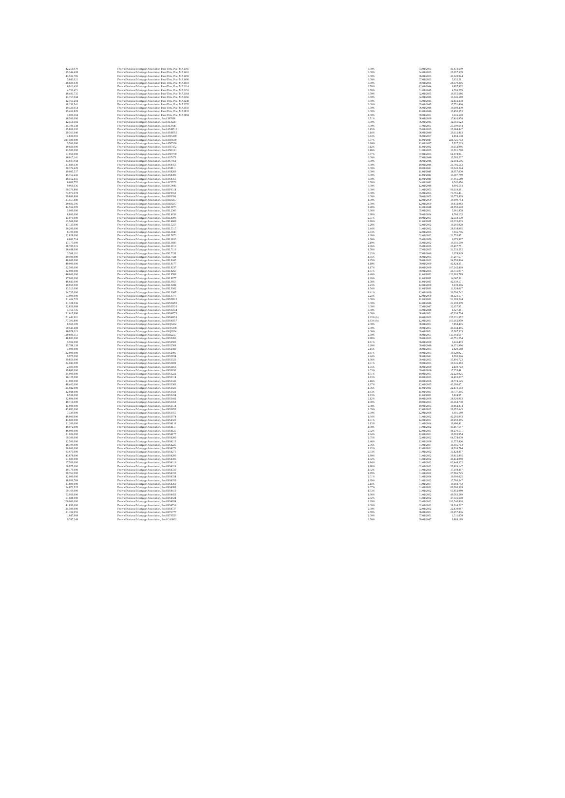| 42,256,979 | | Federal National Mortgage Association Pass-Thru, Pool MA1366 | 3.00% | 03/01/2033 | 41,873,699 |
| 25,344,428 | | Federal National Mortgage Association Pass-Thru, Pool MA1401 | 3.00% | 04/01/2033 | 25,297,539 |
| 43,532,785 | | Federal National Mortgage Association Pass-Thru, Pool MA1459 | 3.00% | 06/01/2033 | 43,320,924 |
| 5,643,021 | | Federal National Mortgage Association Pass-Thru, Pool MA1490 | 3.00% | 07/01/2033 | 5,632,581 |
| 28,020,039 | | Federal National Mortgage Association Pass-Thru, Pool MA2018 | 3.50% | 09/01/2034 | 28,379,306 |
| 6,912,420 | | Federal National Mortgage Association Pass-Thru, Pool MA2114 | 3.50% | 12/01/2044 | 6,897,902 |
| 4,733,471 | | Federal National Mortgage Association Pass-Thru, Pool MA2151 | 3.50% | 01/01/2045 | 4,706,279 |
| 16,483,735 | | Federal National Mortgage Association Pass-Thru, Pool MA2164 | 3.50% | 02/01/2035 | 16,655,686 |
| 13,757,944 | | Federal National Mortgage Association Pass-Thru, Pool MA2166 | 3.50% | 02/01/2045 | 13,646,560 |
| 12,761,204 | | Federal National Mortgage Association Pass-Thru, Pool MA2248 | 3.00% | 04/01/2045 | 12,412,238 |
| 18,250,541 | | Federal National Mortgage Association Pass-Thru, Pool MA2270 | 3.00% | 05/01/2045 | 17,751,416 |
| 19,326,054 | | Federal National Mortgage Association Pass-Thru, Pool MA2650 | 3.50% | 06/01/2046 | 19,180,439 |
| 15,462,829 | | Federal National Mortgage Association Pass-Thru, Pool MA2833 | 3.00% | 12/01/2046 | 15,450,553 |
| 3,006,304 | | Federal National Mortgage Association Pass-Thru, Pool MA3894 | 4.00% | 09/01/2031 | 3,116,518 |
| 16,500,000 | | Federal National Mortgage Association, Pool 387898 | 3.71% | 08/01/2030 | 17,416,958 |
| 12,554,602 | | Federal National Mortgage Association, Pool AL9220 | 3.00% | 06/01/2045 | 12,556,622 |
| 25,100,138 | | Federal National Mortgage Association, Pool AL9445 | 3.00% | 07/01/2031 | 25,309,694 |
| 25,806,220 | | Federal National Mortgage Association, Pool AM8510 | 3.15% | 05/01/2035 | 25,684,847 |
| 29,363,640 | | Federal National Mortgage Association, Pool AM8950 | 3.14% | 06/01/2040 | 29,112,813 |
| 4,836,003 | | Federal National Mortgage Association, Pool AN5480 | 3.43% | 06/01/2037 | 4,894,138 |
| 217,500,000 | | Federal National Mortgage Association, Pool AN6680 | 3.37% | 11/01/2047 | 224,725,713 |
| 5,500,000 | | Federal National Mortgage Association, Pool AN7330 | 3.26% | 12/01/2037 | 5,527,229 |
| 10,026,000 | | Federal National Mortgage Association, Pool AN7452 | 3.12% | 11/01/2032 | 10,152,966 |
| 13,500,000 | | Federal National Mortgage Association, Pool AN8121 | 3.16% | 01/01/2035 | 13,591,790 |
| 61,950,000 | | Federal National Mortgage Association, Pool AN9700 | 3.67% | 07/01/2033 | 64,978,941 |
| 16,017,141 | | Federal National Mortgage Association, Pool AS7473 | 3.00% | 07/01/2046 | 15,563,537 |
| 33,037,944 | | Federal National Mortgage Association, Pool AS7661 | 3.00% | 08/01/2046 | 32,304,556 |
| 21,929,630 | | Federal National Mortgage Association, Pool AS8056 | 3.00% | 10/01/2046 | 21,786,513 |
| 30,374,429 | | Federal National Mortgage Association, Pool AS8111 | 3.00% | 10/01/2041 | 30,045,224 |
| 19,085,537 | | Federal National Mortgage Association, Pool AS8269 | 3.00% | 11/01/2046 | 18,957,070 |
| 15,751,243 | | Federal National Mortgage Association, Pool AS8306 | 3.00% | 11/01/2041 | 15,587,759 |
| 18,462,441 | | Federal National Mortgage Association, Pool AS8356 | 3.00% | 11/01/2046 | 17,956,589 |
| 6,699,752 | | Federal National Mortgage Association, Pool AZ0576 | 3.50% | 04/01/2042 | 6,742,650 |
| 9,066,636 | | Federal National Mortgage Association, Pool BC9081 | 3.00% | 12/01/2046 | 8,996,503 |
| 90,370,860 | | Federal National Mortgage Association, Pool BF0314 | 3.00% | 01/01/2053 | 90,119,361 |
| 73,971,078 | | Federal National Mortgage Association, Pool BF0553 | 3.00% | 05/01/2053 | 73,765,441 |
| 39,886,808 | | Federal National Mortgage Association, Pool BF0391 | 3.00% | 09/01/2053 | 39,775,809 |
| 21,457,440 | | Federal National Mortgage Association, Pool BK8257 | 1.50% | 12/01/2050 | 19,009,754 |
| 20,681,506 | | Federal National Mortgage Association, Pool BK8267 | 2.50% | 12/01/2050 | 19,832,062 |
| 44,554,009 | | Federal National Mortgage Association, Pool BL0870 | 4.28% | 12/01/2048 | 48,950,628 |
| 5,000,000 | | Federal National Mortgage Association, Pool BL2303 | 3.36% | 05/01/2031 | 5,061,878 |
| 8,860,000 | | Federal National Mortgage Association, Pool BL4038 | 2.98% | 09/01/2034 | 8,760,135 |
| 13,075,000 | | Federal National Mortgage Association, Pool BL4198 | 2.31% | 10/01/2031 | 12,518,170 |
| 63,966,000 | | Federal National Mortgage Association, Pool BL4808 | 2.80% | 11/01/2039 | 60,335,035 |
| 17,125,000 | | Federal National Mortgage Association, Pool BL5256 | 2.28% | 02/01/2032 | 16,266,028 |
| 30,200,000 | | Federal National Mortgage Association, Pool BL5315 | 2.44% | 01/01/2032 | 28,938,995 |
| 8,190,000 | | Federal National Mortgage Association, Pool BL5840 | 2.73% | 02/01/2035 | 7,945,796 |
| 22,828,000 | | Federal National Mortgage Association, Pool BL5870 | 2.30% | 02/01/2032 | 21,753,451 |
| 6,680,714 | | Federal National Mortgage Association, Pool BL6639 | 2.66% | 05/01/2050 | 6,073,997 |
| 17,175,000 | | Federal National Mortgage Association, Pool BL6689 | 2.19% | 05/01/2032 | 16,356,599 |
| 28,785,015 | | Federal National Mortgage Association, Pool BL6913 | 1.96% | 05/01/2035 | 25,497,751 |
| 36,488,000 | | Federal National Mortgage Association, Pool BL7110 | 1.76% | 07/01/2035 | 31,533,592 |
| 3,568,101 | | Federal National Mortgage Association, Pool BL7331 | 2.23% | 07/01/2040 | 3,078,919 |
| 20,400,000 | | Federal National Mortgage Association, Pool BL7424 | 1.65% | 08/01/2035 | 17,297,677 |
| 40,000,000 | | Federal National Mortgage Association, Pool BL8165 | 1.35% | 09/01/2032 | 34,550,816 |
| 49,000,000 | | Federal National Mortgage Association, Pool BL8177 | 1.10% | 09/01/2030 | 42,824,351 |
| 122,500,000 | | Federal National Mortgage Association, Pool BL8237 | 1.17% | 10/01/2030 | 107,242,419 |
| 32,000,000 | | Federal National Mortgage Association, Pool BL8269 | 1.51% | 09/01/2035 | 26,911,977 |
| 146,000,000 | | Federal National Mortgage Association, Pool BL8708 | 1.40% | 11/01/2032 | 123,993,789 |
| 17,000,000 | | Federal National Mortgage Association, Pool BL8977 | 1.20% | 11/01/2030 | 14,907,111 |
| 48,643,000 | | Federal National Mortgage Association, Pool BL9056 | 1.78% | 11/01/2035 | 42,039,171 |
| 10,950,000 | | Federal National Mortgage Association, Pool BL9284 | 2.23% | 12/01/2050 | 9,239,396 |
| 13,313,000 | | Federal National Mortgage Association, Pool BL9362 | 1.54% | 11/01/2030 | 11,924,017 |
| 34,735,000 | | Federal National Mortgage Association, Pool BL9367 | 1.41% | 12/01/2030 | 30,796,742 |
| 53,000,000 | | Federal National Mortgage Association, Pool BL9376 | 2.24% | 12/01/2050 | 44,123,177 |
| 51,404,725 | | Federal National Mortgage Association, Pool BM5112 | 3.00% | 11/01/2033 | 51,099,224 |
| 21,328,036 | | Federal National Mortgage Association, Pool BM5299 | 3.00% | 12/01/2046 | 21,190,379 |
| 32,856,988 | | Federal National Mortgage Association, Pool BM5633 | 3.00% | 07/01/2047 | 32,657,951 |
| 4,755,735 | | Federal National Mortgage Association, Pool BM5834 | 3.00% | 04/01/2048 | 4,627,261 |
| 51,615,990 | | Federal National Mortgage Association, Pool BM6779 | 2.00% | 08/01/2051 | 47,336,734 |
| 171,441,901 | | Federal National Mortgage Association, Pool BM6831 | 1.93% (b) | 10/01/2033 | 155,231,552 |
| 177,391,800 | | Federal National Mortgage Association, Pool BM6857 | 1.83% (b) | 12/01/2031 | 163,162,959 |
| 8,569,309 | | Federal National Mortgage Association, Pool BQ6432 | 2.00% | 08/01/2051 | 7,858,415 |
| 50,545,408 | | Federal National Mortgage Association, Pool BQ6498 | 2.00% | 09/01/2051 | 46,344,405 |
| 16,978,013 | | Federal National Mortgage Association, Pool BQ6564 | 2.00% | 09/01/2051 | 15,567,525 |
| 120,806,351 | | Federal National Mortgage Association, Pool BR2217 | 2.50% | 08/01/2051 | 115,992,607 |
| 48,883,000 | | Federal National Mortgage Association, Pool BS2496 | 1.88% | 09/01/2033 | 43,751,254 |
| 5,592,000 | | Federal National Mortgage Association, Pool BS2500 | 1.81% | 06/01/2030 | 5,245,473 |
| 15,788,138 | | Federal National Mortgage Association, Pool BS2568 | 2.20% | 09/01/2046 | 14,071,996 |
| 3,000,000 | | Federal National Mortgage Association, Pool BS2580 | 2.15% | 08/01/2033 | 2,829,588 |
| 22,000,000 | | Federal National Mortgage Association, Pool BS2805 | 1.81% | 09/01/2033 | 19,629,921 |
| 9,975,000 | | Federal National Mortgage Association, Pool BS2834 | 2.24% | 08/01/2041 | 8,500,326 |
| 39,850,000 | | Federal National Mortgage Association, Pool BS3020 | 1.96% | 09/01/2033 | 35,896,722 |
| 34,043,000 | | Federal National Mortgage Association, Pool BS3101 | 1.91% | 09/01/2033 | 30,635,263 |
| 2,595,000 | | Federal National Mortgage Association, Pool BS3163 | 1.75% | 08/01/2030 | 2,419,712 |
| 19,880,000 | | Federal National Mortgage Association, Pool BS3192 | 2.03% | 09/01/2036 | 17,255,481 |
| 24,000,000 | | Federal National Mortgage Association, Pool BS3222 | 1.91% | 10/01/2031 | 22,223,025 |
| 16,125,000 | | Federal National Mortgage Association, Pool BS3314 | 1.83% | 10/01/2033 | 14,403,037 |
| 21,000,000 | | Federal National Mortgage Association, Pool BS3345 | 2.16% | 10/01/2036 | 18,774,125 |
| 48,402,000 | | Federal National Mortgage Association, Pool BS3363 | 1.97% | 12/01/2035 | 43,266,671 |
| 25,042,000 | | Federal National Mortgage Association, Pool BS3426 | 1.76% | 11/01/2031 | 22,473,103 |
| 12,048,000 | | Federal National Mortgage Association, Pool BS3431 | 1.83% | 11/01/2033 | 10,737,305 |
| 6,536,000 | | Federal National Mortgage Association, Pool BS3434 | 1.83% | 11/01/2033 | 5,824,951 |
| 32,694,000 | | Federal National Mortgage Association, Pool BS3442 | 2.12% | 10/01/2036 | 28,920,903 |
| 49,716,000 | | Federal National Mortgage Association, Pool BS3458 | 1.98% | 10/01/2033 | 45,164,730 |
| 11,900,000 | | Federal National Mortgage Association, Pool BS3514 | 2.08% | 10/01/2033 | 10,864,874 |
| 43,652,000 | | Federal National Mortgage Association, Pool BS3853 | 2.09% | 12/01/2033 | 39,952,643 |
| 7,339,000 | | Federal National Mortgage Association, Pool BS3955 | 2.30% | 12/01/2036 | 6,601,169 |
| 46,000,000 | | Federal National Mortgage Association, Pool BS3974 | 1.94% | 01/01/2032 | 42,266,993 |
| 43,600,000 | | Federal National Mortgage Association, Pool BS4020 | 1.91% | 12/01/2031 | 40,250,305 |
| 21,200,000 | | Federal National Mortgage Association, Pool BS4110 | 2.13% | 01/01/2034 | 19,496,411 |
| 48,972,000 | | Federal National Mortgage Association, Pool BS4111 | 1.98% | 01/01/2032 | 45,467,647 |
| 46,000,000 | | Federal National Mortgage Association, Pool BS4125 | 2.32% | 12/01/2031 | 44,279,531 |
| 21,024,000 | | Federal National Mortgage Association, Pool BS4177 | 1.94% | 12/01/2031 | 19,595,954 |
| 69,300,000 | | Federal National Mortgage Association, Pool BS4200 | 2.05% | 02/01/2032 | 64,574,039 |
| 12,500,000 | | Federal National Mortgage Association, Pool BS4213 | 2.46% | 12/01/2036 | 11,575,826 |
| 18,199,000 | | Federal National Mortgage Association, Pool BS4225 | 2.36% | 01/01/2037 | 16,605,713 |
| 20,000,000 | | Federal National Mortgage Association, Pool BS4273 | 1.93% | 12/01/2031 | 18,526,784 |
| 33,675,000 | | Federal National Mortgage Association, Pool BS4276 | 2.03% | 01/01/2032 | 31,428,857 |
| 43,878,000 | | Federal National Mortgage Association, Pool BS4296 | 1.80% | 01/01/2032 | 39,812,895 |
| 51,025,000 | | Federal National Mortgage Association, Pool BS4306 | 1.92% | 01/01/2032 | 46,414,950 |
| 67,509,000 | | Federal National Mortgage Association, Pool BS4316 | 1.84% | 01/01/2032 | 62,444,332 |
| 60,975,000 | | Federal National Mortgage Association, Pool BS4328 | 1.88% | 02/01/2032 | 55,809,147 |
| 19,170,000 | | Federal National Mortgage Association, Pool BS4330 | 1.92% | 01/01/2034 | 17,198,407 |
| 30,761,000 | | Federal National Mortgage Association, Pool BS4333 | 1.89% | 01/01/2032 | 27,966,725 |
| 12,000,000 | | Federal National Mortgage Association, Pool BS4334 | 2.01% | 01/01/2034 | 10,900,025 |
| 18,956,769 | | Federal National Mortgage Association, Pool BS4359 | 1.99% | 01/01/2032 | 17,760,547 |
| 21,800,000 | | Federal National Mortgage Association, Pool BS4360 | 2.14% | 01/01/2037 | 19,184,792 |
| 94,672,525 | | Federal National Mortgage Association, Pool BS4383 | 2.07% | 01/01/2032 | 89,590,509 |
| 69,169,000 | | Federal National Mortgage Association, Pool BS4410 | 1.93% | 01/01/2032 | 63,852,060 |
| 53,950,000 | | Federal National Mortgage Association, Pool BS4453 | 1.96% | 01/01/2032 | 49,563,589 |
| 51,688,000 | | Federal National Mortgage Association, Pool BS4524 | 2.02% | 01/01/2032 | 47,516,610 |
| 200,000,000 | | Federal National Mortgage Association, Pool BS4654 | 2.39% | 03/01/2032 | 193,740,818 |
| 41,850,000 | | Federal National Mortgage Association, Pool BS4736 | 2.00% | 02/01/2032 | 38,314,217 |
| 24,500,000 | | Federal National Mortgage Association, Pool BS4737 | 2.00% | 02/01/2032 | 22,430,067 |
| 21,104,955 | | Federal National Mortgage Association, Pool BT1777 | 2.50% | 06/01/2051 | 20,257,836 |
| 1,647,968 | | Federal National Mortgage Association, Pool BT6556 | 2.00% | 07/01/2051 | 1,511,078 |
| 9,747,249 | | Federal National Mortgage Association, Pool CA0862 | 3.50% | 09/01/2047 | 9,869,169 |